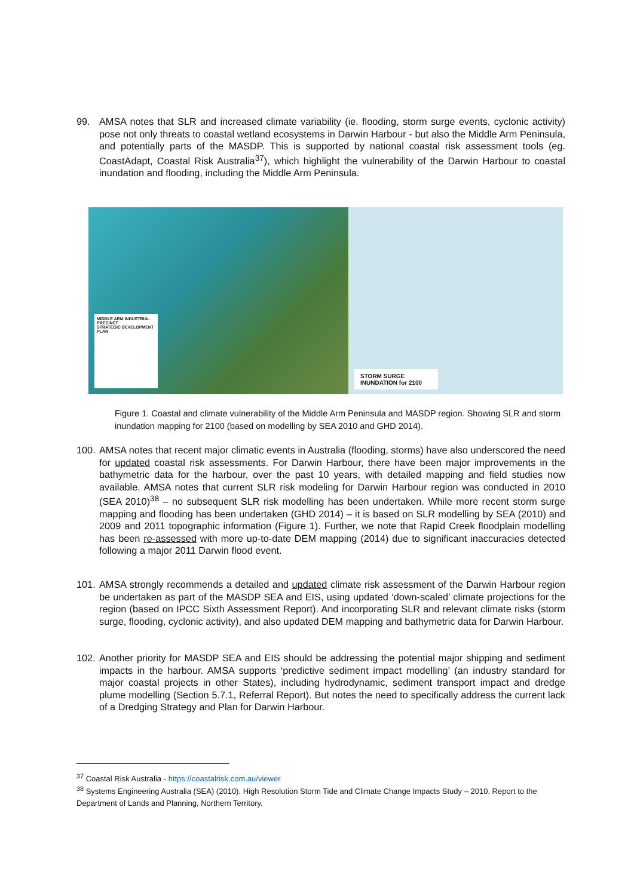99. AMSA notes that SLR and increased climate variability (ie. flooding, storm surge events, cyclonic activity) pose not only threats to coastal wetland ecosystems in Darwin Harbour - but also the Middle Arm Peninsula, and potentially parts of the MASDP. This is supported by national coastal risk assessment tools (eg. CoastAdapt, Coastal Risk Australia<sup>37</sup>), which highlight the vulnerability of the Darwin Harbour to coastal inundation and flooding, including the Middle Arm Peninsula.
MIDDLE ARM INDUSTRIAL PRECINCT
STRATEGIC DEVELOPMENT PLAN
STORM SURGE
INUNDATION for 2100
Figure 1. Coastal and climate vulnerability of the Middle Arm Peninsula and MASDP region. Showing SLR and storm inundation mapping for 2100 (based on modelling by SEA 2010 and GHD 2014).
100. AMSA notes that recent major climatic events in Australia (flooding, storms) have also underscored the need for updated coastal risk assessments. For Darwin Harbour, there have been major improvements in the bathymetric data for the harbour, over the past 10 years, with detailed mapping and field studies now available. AMSA notes that current SLR risk modeling for Darwin Harbour region was conducted in 2010 (SEA 2010)<sup>38</sup> – no subsequent SLR risk modelling has been undertaken. While more recent storm surge mapping and flooding has been undertaken (GHD 2014) – it is based on SLR modelling by SEA (2010) and 2009 and 2011 topographic information (Figure 1). Further, we note that Rapid Creek floodplain modelling has been re-assessed with more up-to-date DEM mapping (2014) due to significant inaccuracies detected following a major 2011 Darwin flood event.
101. AMSA strongly recommends a detailed and updated climate risk assessment of the Darwin Harbour region be undertaken as part of the MASDP SEA and EIS, using updated ‘down-scaled’ climate projections for the region (based on IPCC Sixth Assessment Report). And incorporating SLR and relevant climate risks (storm surge, flooding, cyclonic activity), and also updated DEM mapping and bathymetric data for Darwin Harbour.
102. Another priority for MASDP SEA and EIS should be addressing the potential major shipping and sediment impacts in the harbour. AMSA supports ‘predictive sediment impact modelling’ (an industry standard for major coastal projects in other States), including hydrodynamic, sediment transport impact and dredge plume modelling (Section 5.7.1, Referral Report). But notes the need to specifically address the current lack of a Dredging Strategy and Plan for Darwin Harbour.
<sup>37</sup> Coastal Risk Australia - https://coastalrisk.com.au/viewer
<sup>38</sup> Systems Engineering Australia (SEA) (2010). High Resolution Storm Tide and Climate Change Impacts Study – 2010. Report to the Department of Lands and Planning, Northern Territory.